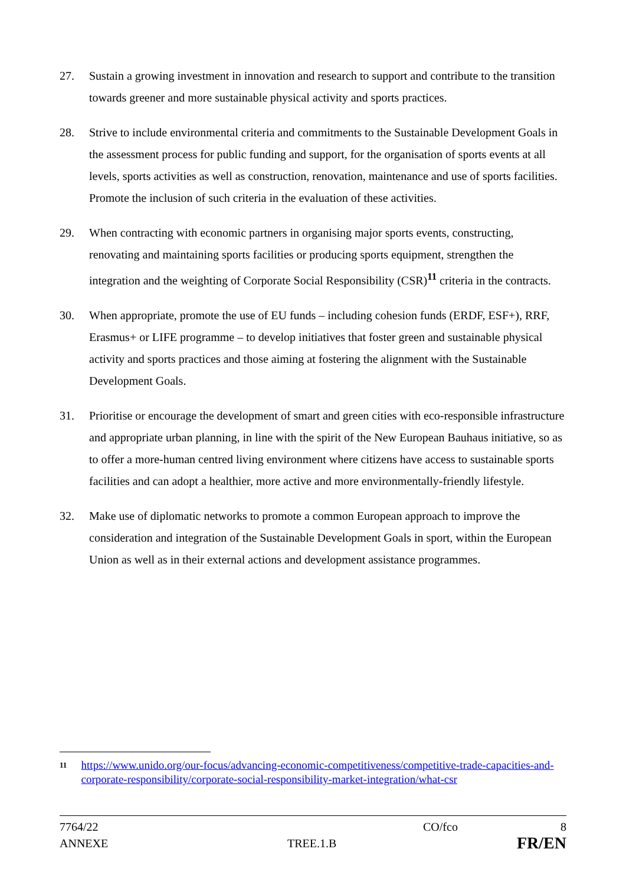27. Sustain a growing investment in innovation and research to support and contribute to the transition towards greener and more sustainable physical activity and sports practices.
28. Strive to include environmental criteria and commitments to the Sustainable Development Goals in the assessment process for public funding and support, for the organisation of sports events at all levels, sports activities as well as construction, renovation, maintenance and use of sports facilities. Promote the inclusion of such criteria in the evaluation of these activities.
29. When contracting with economic partners in organising major sports events, constructing, renovating and maintaining sports facilities or producing sports equipment, strengthen the integration and the weighting of Corporate Social Responsibility (CSR)<sup>11</sup> criteria in the contracts.
30. When appropriate, promote the use of EU funds – including cohesion funds (ERDF, ESF+), RRF, Erasmus+ or LIFE programme – to develop initiatives that foster green and sustainable physical activity and sports practices and those aiming at fostering the alignment with the Sustainable Development Goals.
31. Prioritise or encourage the development of smart and green cities with eco-responsible infrastructure and appropriate urban planning, in line with the spirit of the New European Bauhaus initiative, so as to offer a more-human centred living environment where citizens have access to sustainable sports facilities and can adopt a healthier, more active and more environmentally-friendly lifestyle.
32. Make use of diplomatic networks to promote a common European approach to improve the consideration and integration of the Sustainable Development Goals in sport, within the European Union as well as in their external actions and development assistance programmes.
11
https://www.unido.org/our-focus/advancing-economic-competitiveness/competitive-trade-capacities-and-corporate-responsibility/corporate-social-responsibility-market-integration/what-csr
7764/22 CO/fco 8
ANNEXE TREE.1.B
FR/EN